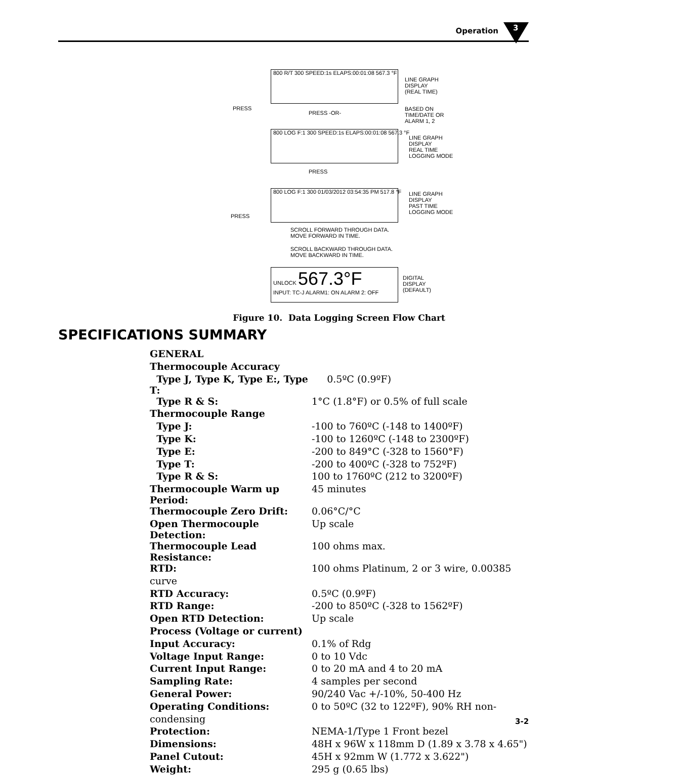Operation 3
800 R/T 300 SPEED:1s ELAPS:00:01:08 567.3 °F
LINE GRAPH
DISPLAY
(REAL TIME)
PRESS
PRESS -OR-
BASED ON
TIME/DATE OR
ALARM 1, 2
800 LOG F:1 300 SPEED:1s ELAPS:00:01:08 567.3 °F
LINE GRAPH
DISPLAY
REAL TIME
LOGGING MODE
PRESS
800 LOG F:1 300 01/03/2012 03:54:35 PM 517.8 °F
LINE GRAPH
DISPLAY
PAST TIME
LOGGING MODE
PRESS
SCROLL FORWARD THROUGH DATA.
MOVE FORWARD IN TIME.
SCROLL BACKWARD THROUGH DATA.
MOVE BACKWARD IN TIME.
UNLOCK 567.3°F
INPUT: TC-J ALARM1: ON ALARM 2: OFF
DIGITAL
DISPLAY
(DEFAULT)
Figure 10. Data Logging Screen Flow Chart
SPECIFICATIONS SUMMARY
| GENERAL | |
| Thermocouple Accuracy | |
| Type J, Type K, Type E:, Type T: | 0.5ºC (0.9ºF) |
| Type R & S: | 1°C (1.8°F) or 0.5% of full scale |
| Thermocouple Range | |
| Type J: | -100 to 760ºC (-148 to 1400ºF) |
| Type K: | -100 to 1260ºC (-148 to 2300ºF) |
| Type E: | -200 to 849°C (-328 to 1560°F) |
| Type T: | -200 to 400ºC (-328 to 752ºF) |
| Type R & S: | 100 to 1760ºC (212 to 3200ºF) |
| Thermocouple Warm up Period: | 45 minutes |
| Thermocouple Zero Drift: | 0.06°C/°C |
| Open Thermocouple Detection: | Up scale |
| Thermocouple Lead Resistance: | 100 ohms max. |
| RTD: | 100 ohms Platinum, 2 or 3 wire, 0.00385 |
| curve | |
| RTD Accuracy: | 0.5ºC (0.9ºF) |
| RTD Range: | -200 to 850ºC (-328 to 1562ºF) |
| Open RTD Detection: | Up scale |
| Process (Voltage or current) | |
| Input Accuracy: | 0.1% of Rdg |
| Voltage Input Range: | 0 to 10 Vdc |
| Current Input Range: | 0 to 20 mA and 4 to 20 mA |
| Sampling Rate: | 4 samples per second |
| General Power: | 90/240 Vac +/-10%, 50-400 Hz |
| Operating Conditions: | 0 to 50ºC (32 to 122ºF), 90% RH non- |
| condensing | |
| Protection: | NEMA-1/Type 1 Front bezel |
| Dimensions: | 48H x 96W x 118mm D (1.89 x 3.78 x 4.65") |
| Panel Cutout: | 45H x 92mm W (1.772 x 3.622") |
| Weight: | 295 g (0.65 lbs) |
3-2